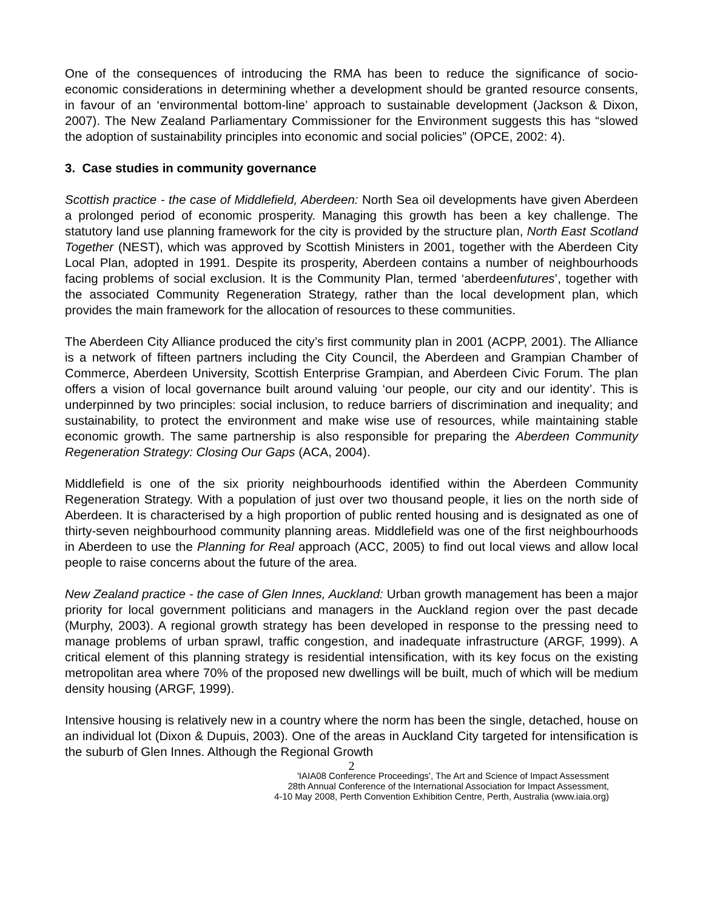One of the consequences of introducing the RMA has been to reduce the significance of socio-economic considerations in determining whether a development should be granted resource consents, in favour of an ‘environmental bottom-line’ approach to sustainable development (Jackson & Dixon, 2007). The New Zealand Parliamentary Commissioner for the Environment suggests this has “slowed the adoption of sustainability principles into economic and social policies” (OPCE, 2002: 4).
3. Case studies in community governance
Scottish practice - the case of Middlefield, Aberdeen: North Sea oil developments have given Aberdeen a prolonged period of economic prosperity. Managing this growth has been a key challenge. The statutory land use planning framework for the city is provided by the structure plan, North East Scotland Together (NEST), which was approved by Scottish Ministers in 2001, together with the Aberdeen City Local Plan, adopted in 1991. Despite its prosperity, Aberdeen contains a number of neighbourhoods facing problems of social exclusion. It is the Community Plan, termed ‘aberdeenfutures’, together with the associated Community Regeneration Strategy, rather than the local development plan, which provides the main framework for the allocation of resources to these communities.
The Aberdeen City Alliance produced the city’s first community plan in 2001 (ACPP, 2001). The Alliance is a network of fifteen partners including the City Council, the Aberdeen and Grampian Chamber of Commerce, Aberdeen University, Scottish Enterprise Grampian, and Aberdeen Civic Forum. The plan offers a vision of local governance built around valuing ‘our people, our city and our identity’. This is underpinned by two principles: social inclusion, to reduce barriers of discrimination and inequality; and sustainability, to protect the environment and make wise use of resources, while maintaining stable economic growth. The same partnership is also responsible for preparing the Aberdeen Community Regeneration Strategy: Closing Our Gaps (ACA, 2004).
Middlefield is one of the six priority neighbourhoods identified within the Aberdeen Community Regeneration Strategy. With a population of just over two thousand people, it lies on the north side of Aberdeen. It is characterised by a high proportion of public rented housing and is designated as one of thirty-seven neighbourhood community planning areas. Middlefield was one of the first neighbourhoods in Aberdeen to use the Planning for Real approach (ACC, 2005) to find out local views and allow local people to raise concerns about the future of the area.
New Zealand practice - the case of Glen Innes, Auckland: Urban growth management has been a major priority for local government politicians and managers in the Auckland region over the past decade (Murphy, 2003). A regional growth strategy has been developed in response to the pressing need to manage problems of urban sprawl, traffic congestion, and inadequate infrastructure (ARGF, 1999). A critical element of this planning strategy is residential intensification, with its key focus on the existing metropolitan area where 70% of the proposed new dwellings will be built, much of which will be medium density housing (ARGF, 1999).
Intensive housing is relatively new in a country where the norm has been the single, detached, house on an individual lot (Dixon & Dupuis, 2003). One of the areas in Auckland City targeted for intensification is the suburb of Glen Innes. Although the Regional Growth
2
'IAIA08 Conference Proceedings', The Art and Science of Impact Assessment
28th Annual Conference of the International Association for Impact Assessment,
4-10 May 2008, Perth Convention Exhibition Centre, Perth, Australia (www.iaia.org)